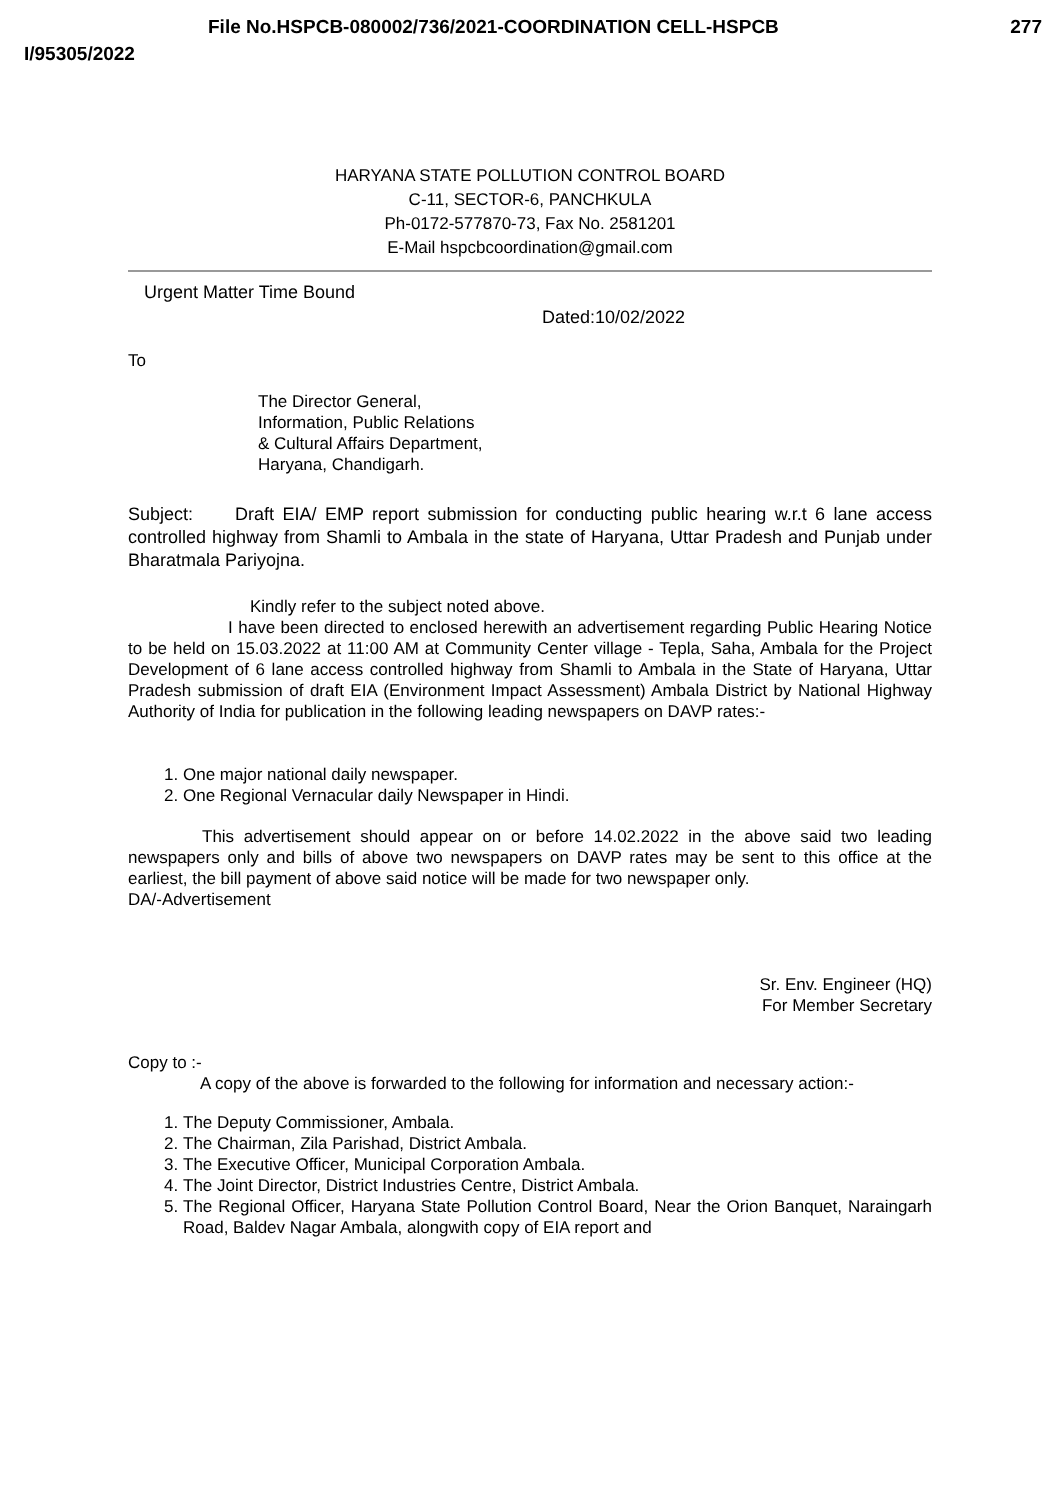File No.HSPCB-080002/736/2021-COORDINATION CELL-HSPCB 277
I/95305/2022
HARYANA STATE POLLUTION CONTROL BOARD
C-11, SECTOR-6, PANCHKULA
Ph-0172-577870-73, Fax No. 2581201
E-Mail hspcbcoordination@gmail.com
Urgent Matter Time Bound
Dated:10/02/2022
To
The Director General,
Information, Public Relations
& Cultural Affairs Department,
Haryana, Chandigarh.
Subject: Draft EIA/ EMP report submission for conducting public hearing w.r.t 6 lane access controlled highway from Shamli to Ambala in the state of Haryana, Uttar Pradesh and Punjab under Bharatmala Pariyojna.
Kindly refer to the subject noted above.
I have been directed to enclosed herewith an advertisement regarding Public Hearing Notice to be held on 15.03.2022 at 11:00 AM at Community Center village - Tepla, Saha, Ambala for the Project Development of 6 lane access controlled highway from Shamli to Ambala in the State of Haryana, Uttar Pradesh submission of draft EIA (Environment Impact Assessment) Ambala District by National Highway Authority of India for publication in the following leading newspapers on DAVP rates:-
1. One major national daily newspaper.
2. One Regional Vernacular daily Newspaper in Hindi.
This advertisement should appear on or before 14.02.2022 in the above said two leading newspapers only and bills of above two newspapers on DAVP rates may be sent to this office at the earliest, the bill payment of above said notice will be made for two newspaper only.
DA/-Advertisement
Sr. Env. Engineer (HQ)
For Member Secretary
Copy to :-
A copy of the above is forwarded to the following for information and necessary action:-
1. The Deputy Commissioner, Ambala.
2. The Chairman, Zila Parishad, District Ambala.
3. The Executive Officer, Municipal Corporation Ambala.
4. The Joint Director, District Industries Centre, District Ambala.
5. The Regional Officer, Haryana State Pollution Control Board, Near the Orion Banquet, Naraingarh Road, Baldev Nagar Ambala, alongwith copy of EIA report and